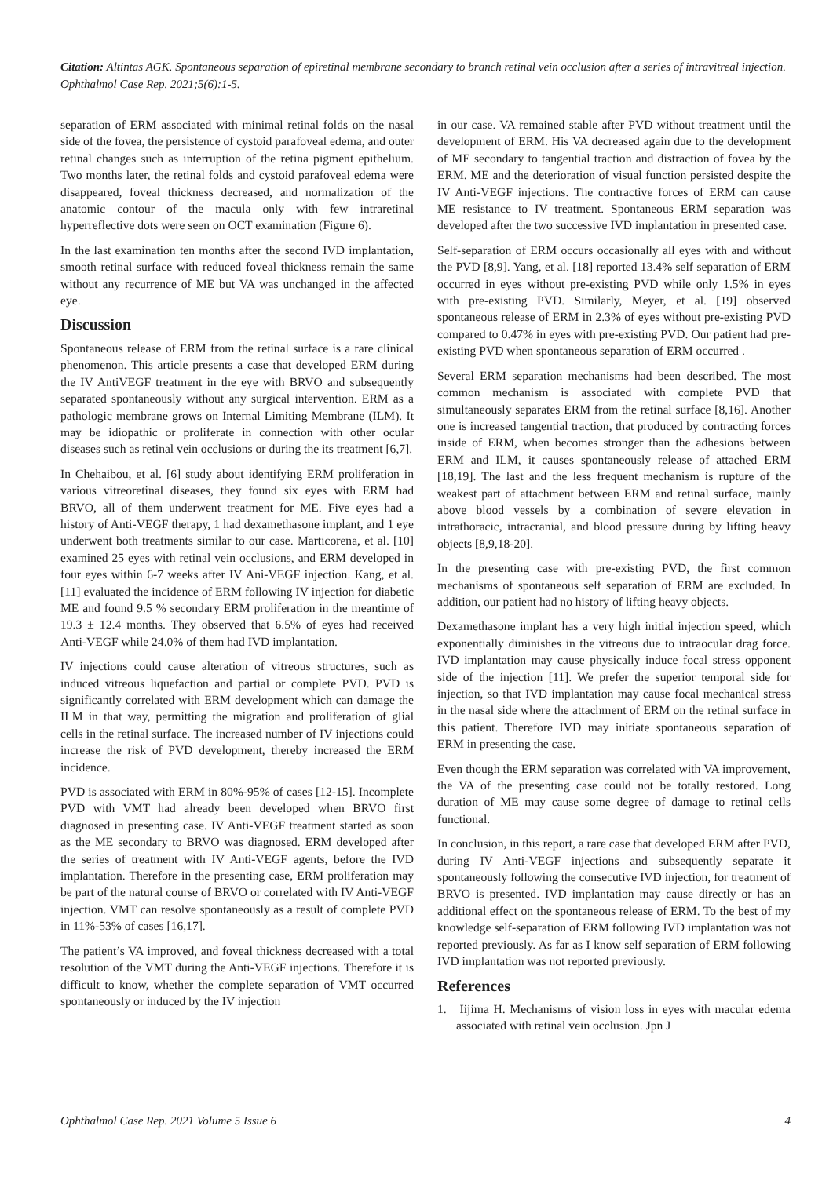Citation: Altintas AGK. Spontaneous separation of epiretinal membrane secondary to branch retinal vein occlusion after a series of intravitreal injection. Ophthalmol Case Rep. 2021;5(6):1-5.
separation of ERM associated with minimal retinal folds on the nasal side of the fovea, the persistence of cystoid parafoveal edema, and outer retinal changes such as interruption of the retina pigment epithelium. Two months later, the retinal folds and cystoid parafoveal edema were disappeared, foveal thickness decreased, and normalization of the anatomic contour of the macula only with few intraretinal hyperreflective dots were seen on OCT examination (Figure 6).
In the last examination ten months after the second IVD implantation, smooth retinal surface with reduced foveal thickness remain the same without any recurrence of ME but VA was unchanged in the affected eye.
Discussion
Spontaneous release of ERM from the retinal surface is a rare clinical phenomenon. This article presents a case that developed ERM during the IV AntiVEGF treatment in the eye with BRVO and subsequently separated spontaneously without any surgical intervention. ERM as a pathologic membrane grows on Internal Limiting Membrane (ILM). It may be idiopathic or proliferate in connection with other ocular diseases such as retinal vein occlusions or during the its treatment [6,7].
In Chehaibou, et al. [6] study about identifying ERM proliferation in various vitreoretinal diseases, they found six eyes with ERM had BRVO, all of them underwent treatment for ME. Five eyes had a history of Anti-VEGF therapy, 1 had dexamethasone implant, and 1 eye underwent both treatments similar to our case. Marticorena, et al. [10] examined 25 eyes with retinal vein occlusions, and ERM developed in four eyes within 6-7 weeks after IV Ani-VEGF injection. Kang, et al. [11] evaluated the incidence of ERM following IV injection for diabetic ME and found 9.5 % secondary ERM proliferation in the meantime of 19.3 ± 12.4 months. They observed that 6.5% of eyes had received Anti-VEGF while 24.0% of them had IVD implantation.
IV injections could cause alteration of vitreous structures, such as induced vitreous liquefaction and partial or complete PVD. PVD is significantly correlated with ERM development which can damage the ILM in that way, permitting the migration and proliferation of glial cells in the retinal surface. The increased number of IV injections could increase the risk of PVD development, thereby increased the ERM incidence.
PVD is associated with ERM in 80%-95% of cases [12-15]. Incomplete PVD with VMT had already been developed when BRVO first diagnosed in presenting case. IV Anti-VEGF treatment started as soon as the ME secondary to BRVO was diagnosed. ERM developed after the series of treatment with IV Anti-VEGF agents, before the IVD implantation. Therefore in the presenting case, ERM proliferation may be part of the natural course of BRVO or correlated with IV Anti-VEGF injection. VMT can resolve spontaneously as a result of complete PVD in 11%-53% of cases [16,17].
The patient’s VA improved, and foveal thickness decreased with a total resolution of the VMT during the Anti-VEGF injections. Therefore it is difficult to know, whether the complete separation of VMT occurred spontaneously or induced by the IV injection
in our case. VA remained stable after PVD without treatment until the development of ERM. His VA decreased again due to the development of ME secondary to tangential traction and distraction of fovea by the ERM. ME and the deterioration of visual function persisted despite the IV Anti-VEGF injections. The contractive forces of ERM can cause ME resistance to IV treatment. Spontaneous ERM separation was developed after the two successive IVD implantation in presented case.
Self-separation of ERM occurs occasionally all eyes with and without the PVD [8,9]. Yang, et al. [18] reported 13.4% self separation of ERM occurred in eyes without pre-existing PVD while only 1.5% in eyes with pre-existing PVD. Similarly, Meyer, et al. [19] observed spontaneous release of ERM in 2.3% of eyes without pre-existing PVD compared to 0.47% in eyes with pre-existing PVD. Our patient had pre-existing PVD when spontaneous separation of ERM occurred .
Several ERM separation mechanisms had been described. The most common mechanism is associated with complete PVD that simultaneously separates ERM from the retinal surface [8,16]. Another one is increased tangential traction, that produced by contracting forces inside of ERM, when becomes stronger than the adhesions between ERM and ILM, it causes spontaneously release of attached ERM [18,19]. The last and the less frequent mechanism is rupture of the weakest part of attachment between ERM and retinal surface, mainly above blood vessels by a combination of severe elevation in intrathoracic, intracranial, and blood pressure during by lifting heavy objects [8,9,18-20].
In the presenting case with pre-existing PVD, the first common mechanisms of spontaneous self separation of ERM are excluded. In addition, our patient had no history of lifting heavy objects.
Dexamethasone implant has a very high initial injection speed, which exponentially diminishes in the vitreous due to intraocular drag force. IVD implantation may cause physically induce focal stress opponent side of the injection [11]. We prefer the superior temporal side for injection, so that IVD implantation may cause focal mechanical stress in the nasal side where the attachment of ERM on the retinal surface in this patient. Therefore IVD may initiate spontaneous separation of ERM in presenting the case.
Even though the ERM separation was correlated with VA improvement, the VA of the presenting case could not be totally restored. Long duration of ME may cause some degree of damage to retinal cells functional.
In conclusion, in this report, a rare case that developed ERM after PVD, during IV Anti-VEGF injections and subsequently separate it spontaneously following the consecutive IVD injection, for treatment of BRVO is presented. IVD implantation may cause directly or has an additional effect on the spontaneous release of ERM. To the best of my knowledge self-separation of ERM following IVD implantation was not reported previously. As far as I know self separation of ERM following IVD implantation was not reported previously.
References
1. Iijima H. Mechanisms of vision loss in eyes with macular edema associated with retinal vein occlusion. Jpn J
Ophthalmol Case Rep. 2021 Volume 5 Issue 6 4